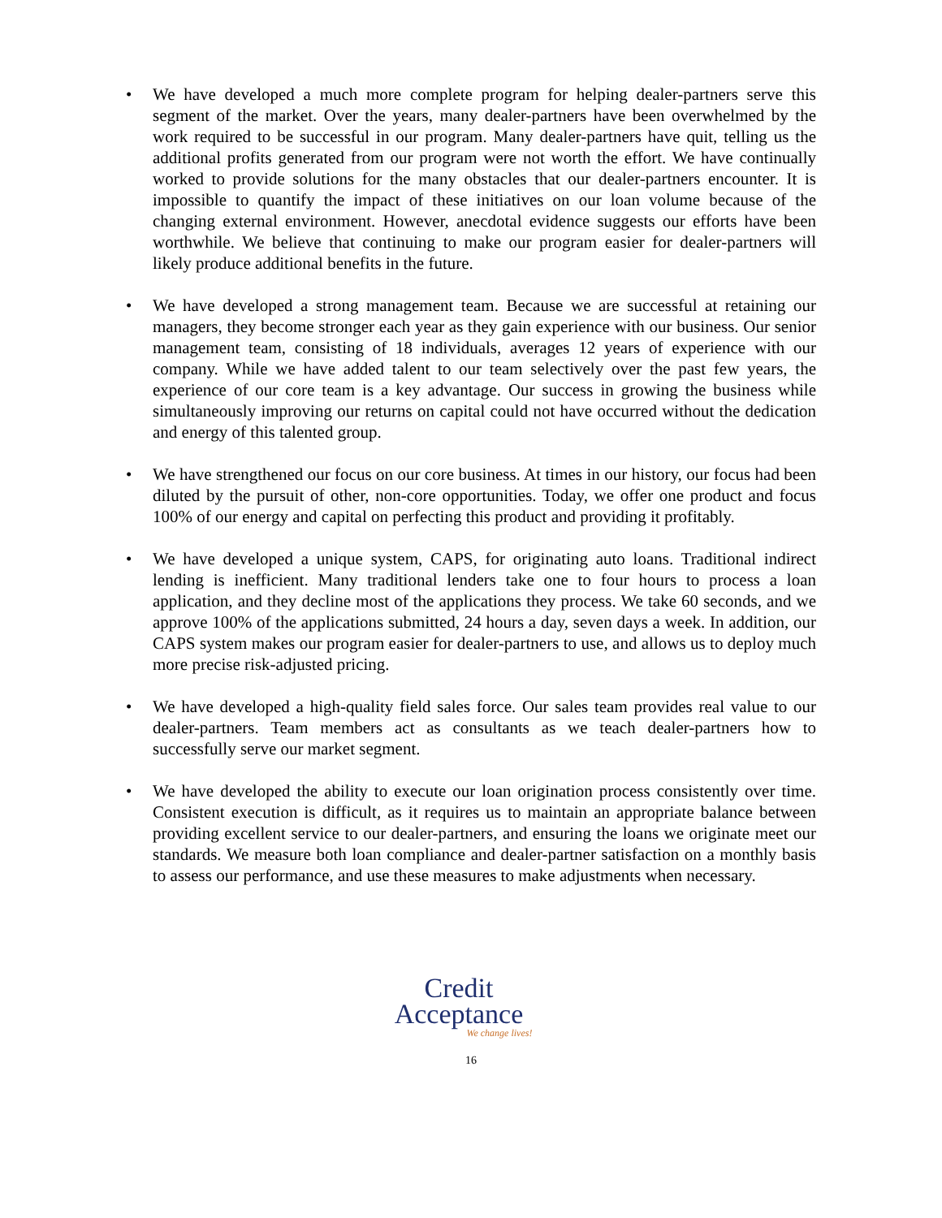• We have developed a much more complete program for helping dealer-partners serve this segment of the market. Over the years, many dealer-partners have been overwhelmed by the work required to be successful in our program. Many dealer-partners have quit, telling us the additional profits generated from our program were not worth the effort. We have continually worked to provide solutions for the many obstacles that our dealer-partners encounter. It is impossible to quantify the impact of these initiatives on our loan volume because of the changing external environment. However, anecdotal evidence suggests our efforts have been worthwhile. We believe that continuing to make our program easier for dealer-partners will likely produce additional benefits in the future.
• We have developed a strong management team. Because we are successful at retaining our managers, they become stronger each year as they gain experience with our business. Our senior management team, consisting of 18 individuals, averages 12 years of experience with our company. While we have added talent to our team selectively over the past few years, the experience of our core team is a key advantage. Our success in growing the business while simultaneously improving our returns on capital could not have occurred without the dedication and energy of this talented group.
• We have strengthened our focus on our core business. At times in our history, our focus had been diluted by the pursuit of other, non-core opportunities. Today, we offer one product and focus 100% of our energy and capital on perfecting this product and providing it profitably.
• We have developed a unique system, CAPS, for originating auto loans. Traditional indirect lending is inefficient. Many traditional lenders take one to four hours to process a loan application, and they decline most of the applications they process. We take 60 seconds, and we approve 100% of the applications submitted, 24 hours a day, seven days a week. In addition, our CAPS system makes our program easier for dealer-partners to use, and allows us to deploy much more precise risk-adjusted pricing.
• We have developed a high-quality field sales force. Our sales team provides real value to our dealer-partners. Team members act as consultants as we teach dealer-partners how to successfully serve our market segment.
• We have developed the ability to execute our loan origination process consistently over time. Consistent execution is difficult, as it requires us to maintain an appropriate balance between providing excellent service to our dealer-partners, and ensuring the loans we originate meet our standards. We measure both loan compliance and dealer-partner satisfaction on a monthly basis to assess our performance, and use these measures to make adjustments when necessary.
Credit
Acceptance
We change lives!
16